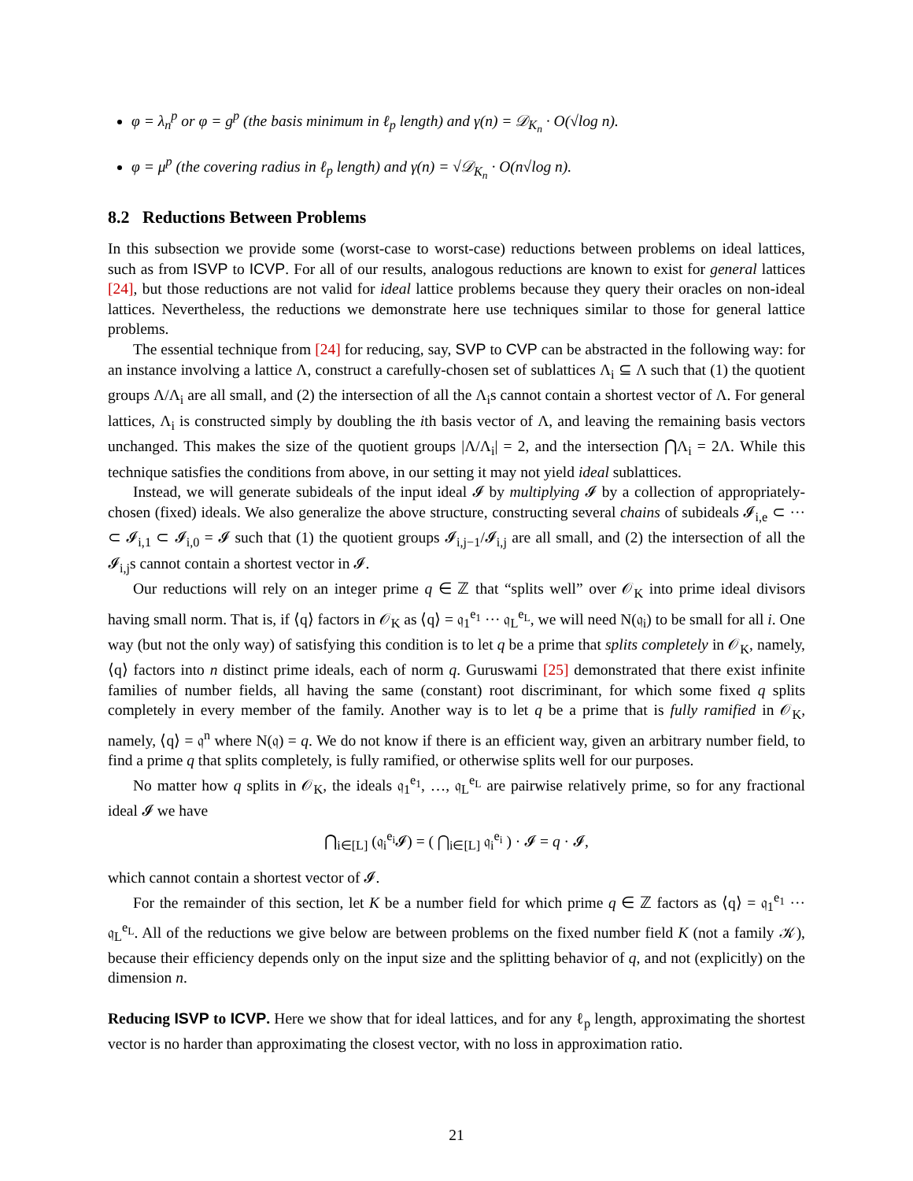φ = λ<sub>n</sub><sup>p</sup> or φ = g<sup>p</sup> (the basis minimum in ℓ<sub>p</sub> length) and γ(n) = 𝒟<sub>K<sub>n</sub></sub> · O(√log n).
φ = μ<sup>p</sup> (the covering radius in ℓ<sub>p</sub> length) and γ(n) = √𝒟<sub>K<sub>n</sub></sub> · O(n√log n).
8.2 Reductions Between Problems
In this subsection we provide some (worst-case to worst-case) reductions between problems on ideal lattices, such as from ISVP to ICVP. For all of our results, analogous reductions are known to exist for general lattices [24], but those reductions are not valid for ideal lattice problems because they query their oracles on non-ideal lattices. Nevertheless, the reductions we demonstrate here use techniques similar to those for general lattice problems.
The essential technique from [24] for reducing, say, SVP to CVP can be abstracted in the following way: for an instance involving a lattice Λ, construct a carefully-chosen set of sublattices Λ<sub>i</sub> ⊆ Λ such that (1) the quotient groups Λ/Λ<sub>i</sub> are all small, and (2) the intersection of all the Λ<sub>i</sub>s cannot contain a shortest vector of Λ. For general lattices, Λ<sub>i</sub> is constructed simply by doubling the ith basis vector of Λ, and leaving the remaining basis vectors unchanged. This makes the size of the quotient groups |Λ/Λ<sub>i</sub>| = 2, and the intersection ⋂Λ<sub>i</sub> = 2Λ. While this technique satisfies the conditions from above, in our setting it may not yield ideal sublattices.
Instead, we will generate subideals of the input ideal 𝓘 by multiplying 𝓘 by a collection of appropriately-chosen (fixed) ideals. We also generalize the above structure, constructing several chains of subideals 𝓘<sub>i,e</sub> ⊂ ··· ⊂ 𝓘<sub>i,1</sub> ⊂ 𝓘<sub>i,0</sub> = 𝓘 such that (1) the quotient groups 𝓘<sub>i,j−1</sub>/𝓘<sub>i,j</sub> are all small, and (2) the intersection of all the 𝓘<sub>i,j</sub>s cannot contain a shortest vector in 𝓘.
Our reductions will rely on an integer prime q ∈ ℤ that “splits well” over 𝒪<sub>K</sub> into prime ideal divisors having small norm. That is, if ⟨q⟩ factors in 𝒪<sub>K</sub> as ⟨q⟩ = 𝔮<sub>1</sub><sup>e<sub>1</sub></sup> ··· 𝔮<sub>L</sub><sup>e<sub>L</sub></sup>, we will need N(𝔮<sub>i</sub>) to be small for all i. One way (but not the only way) of satisfying this condition is to let q be a prime that splits completely in 𝒪<sub>K</sub>, namely, ⟨q⟩ factors into n distinct prime ideals, each of norm q. Guruswami [25] demonstrated that there exist infinite families of number fields, all having the same (constant) root discriminant, for which some fixed q splits completely in every member of the family. Another way is to let q be a prime that is fully ramified in 𝒪<sub>K</sub>, namely, ⟨q⟩ = 𝔮<sup>n</sup> where N(𝔮) = q. We do not know if there is an efficient way, given an arbitrary number field, to find a prime q that splits completely, is fully ramified, or otherwise splits well for our purposes.
No matter how q splits in 𝒪<sub>K</sub>, the ideals 𝔮<sub>1</sub><sup>e<sub>1</sub></sup>, …, 𝔮<sub>L</sub><sup>e<sub>L</sub></sup> are pairwise relatively prime, so for any fractional ideal 𝓘 we have
⋂<sub>i∈[L]</sub> (𝔮<sub>i</sub><sup>e<sub>i</sub></sup>𝓘) = ( ⋂<sub>i∈[L]</sub> 𝔮<sub>i</sub><sup>e<sub>i</sub></sup> ) · 𝓘 = q · 𝓘,
which cannot contain a shortest vector of 𝓘.
For the remainder of this section, let K be a number field for which prime q ∈ ℤ factors as ⟨q⟩ = 𝔮<sub>1</sub><sup>e<sub>1</sub></sup> ··· 𝔮<sub>L</sub><sup>e<sub>L</sub></sup>. All of the reductions we give below are between problems on the fixed number field K (not a family 𝒦), because their efficiency depends only on the input size and the splitting behavior of q, and not (explicitly) on the dimension n.
Reducing ISVP to ICVP. Here we show that for ideal lattices, and for any ℓ<sub>p</sub> length, approximating the shortest vector is no harder than approximating the closest vector, with no loss in approximation ratio.
21